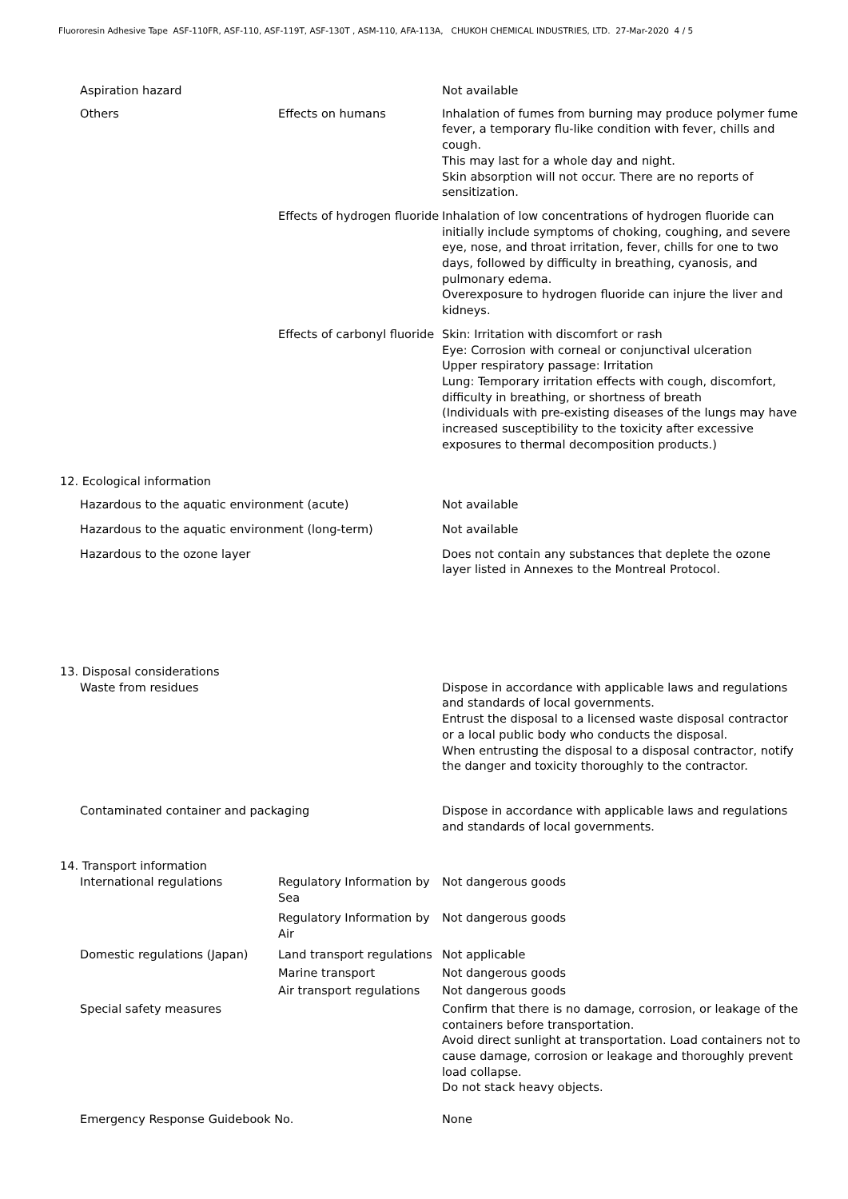Fluororesin Adhesive Tape ASF-110FR, ASF-110, ASF-119T, ASF-130T , ASM-110, AFA-113A, CHUKOH CHEMICAL INDUSTRIES, LTD. 27-Mar-2020 4 / 5
Aspiration hazard Not available
Others Effects on humans Inhalation of fumes from burning may produce polymer fume fever, a temporary flu-like condition with fever, chills and cough.
This may last for a whole day and night.
Skin absorption will not occur. There are no reports of sensitization.
Effects of hydrogen fluoride
Inhalation of low concentrations of hydrogen fluoride can initially include symptoms of choking, coughing, and severe eye, nose, and throat irritation, fever, chills for one to two days, followed by difficulty in breathing, cyanosis, and pulmonary edema.
Overexposure to hydrogen fluoride can injure the liver and kidneys.
Effects of carbonyl fluoride
Skin: Irritation with discomfort or rash
Eye: Corrosion with corneal or conjunctival ulceration
Upper respiratory passage: Irritation
Lung: Temporary irritation effects with cough, discomfort, difficulty in breathing, or shortness of breath
(Individuals with pre-existing diseases of the lungs may have increased susceptibility to the toxicity after excessive exposures to thermal decomposition products.)
12. Ecological information
Hazardous to the aquatic environment (acute) Not available
Hazardous to the aquatic environment (long-term) Not available
Hazardous to the ozone layer Does not contain any substances that deplete the ozone layer listed in Annexes to the Montreal Protocol.
13. Disposal considerations
Waste from residues Dispose in accordance with applicable laws and regulations and standards of local governments.
Entrust the disposal to a licensed waste disposal contractor or a local public body who conducts the disposal.
When entrusting the disposal to a disposal contractor, notify the danger and toxicity thoroughly to the contractor.
Contaminated container and packaging Dispose in accordance with applicable laws and regulations and standards of local governments.
14. Transport information
International regulations Regulatory Information by Sea
Not dangerous goods
Regulatory Information by Air
Not dangerous goods
Domestic regulations (Japan) Land transport regulations
Not applicable
Marine transport Not dangerous goods
Air transport regulations
Not dangerous goods
Special safety measures Confirm that there is no damage, corrosion, or leakage of the containers before transportation.
Avoid direct sunlight at transportation. Load containers not to cause damage, corrosion or leakage and thoroughly prevent load collapse.
Do not stack heavy objects.
Emergency Response Guidebook No. None